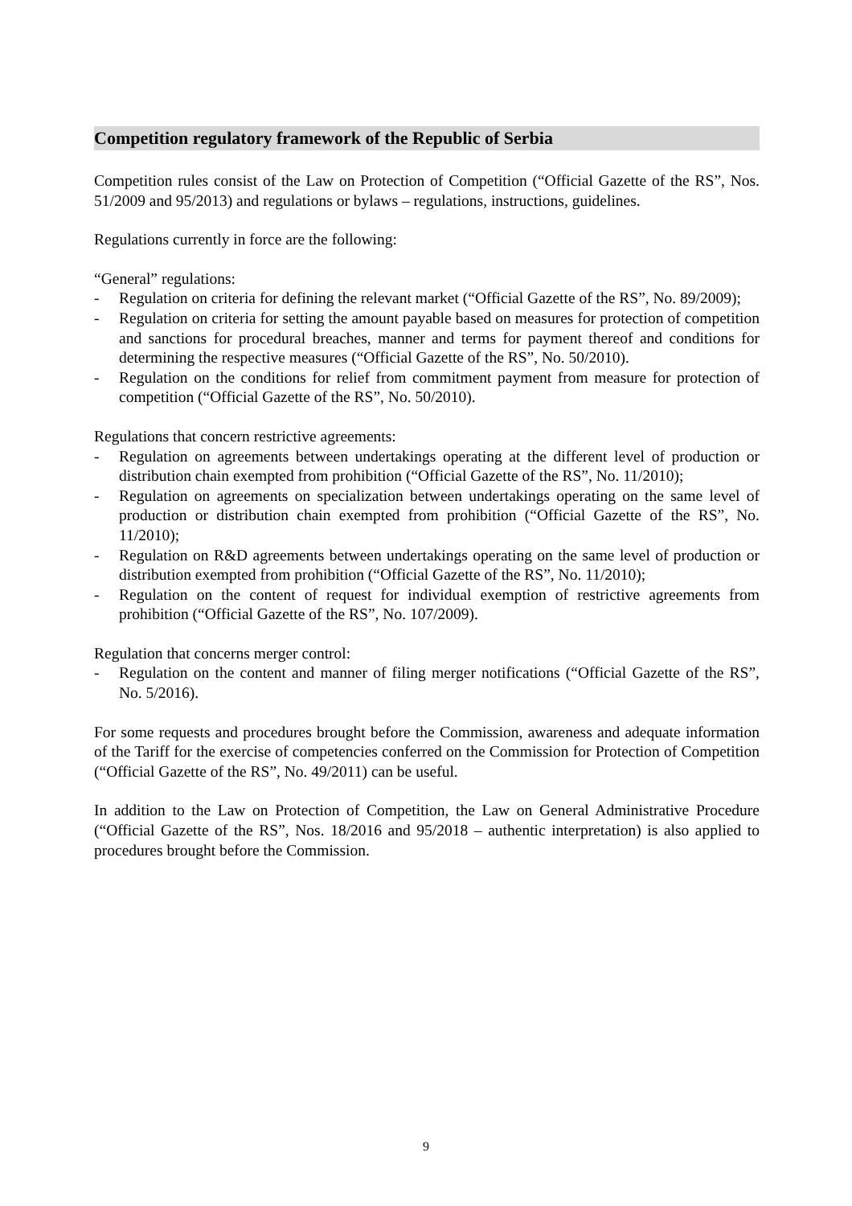Competition regulatory framework of the Republic of Serbia
Competition rules consist of the Law on Protection of Competition (“Official Gazette of the RS”, Nos. 51/2009 and 95/2013) and regulations or bylaws – regulations, instructions, guidelines.
Regulations currently in force are the following:
“General” regulations:
- Regulation on criteria for defining the relevant market (“Official Gazette of the RS”, No. 89/2009);
- Regulation on criteria for setting the amount payable based on measures for protection of competition and sanctions for procedural breaches, manner and terms for payment thereof and conditions for determining the respective measures (“Official Gazette of the RS”, No. 50/2010).
- Regulation on the conditions for relief from commitment payment from measure for protection of competition (“Official Gazette of the RS”, No. 50/2010).
Regulations that concern restrictive agreements:
- Regulation on agreements between undertakings operating at the different level of production or distribution chain exempted from prohibition (“Official Gazette of the RS”, No. 11/2010);
- Regulation on agreements on specialization between undertakings operating on the same level of production or distribution chain exempted from prohibition (“Official Gazette of the RS”, No. 11/2010);
- Regulation on R&D agreements between undertakings operating on the same level of production or distribution exempted from prohibition (“Official Gazette of the RS”, No. 11/2010);
- Regulation on the content of request for individual exemption of restrictive agreements from prohibition (“Official Gazette of the RS”, No. 107/2009).
Regulation that concerns merger control:
- Regulation on the content and manner of filing merger notifications (“Official Gazette of the RS”, No. 5/2016).
For some requests and procedures brought before the Commission, awareness and adequate information of the Tariff for the exercise of competencies conferred on the Commission for Protection of Competition (“Official Gazette of the RS”, No. 49/2011) can be useful.
In addition to the Law on Protection of Competition, the Law on General Administrative Procedure (“Official Gazette of the RS”, Nos. 18/2016 and 95/2018 – authentic interpretation) is also applied to procedures brought before the Commission.
9